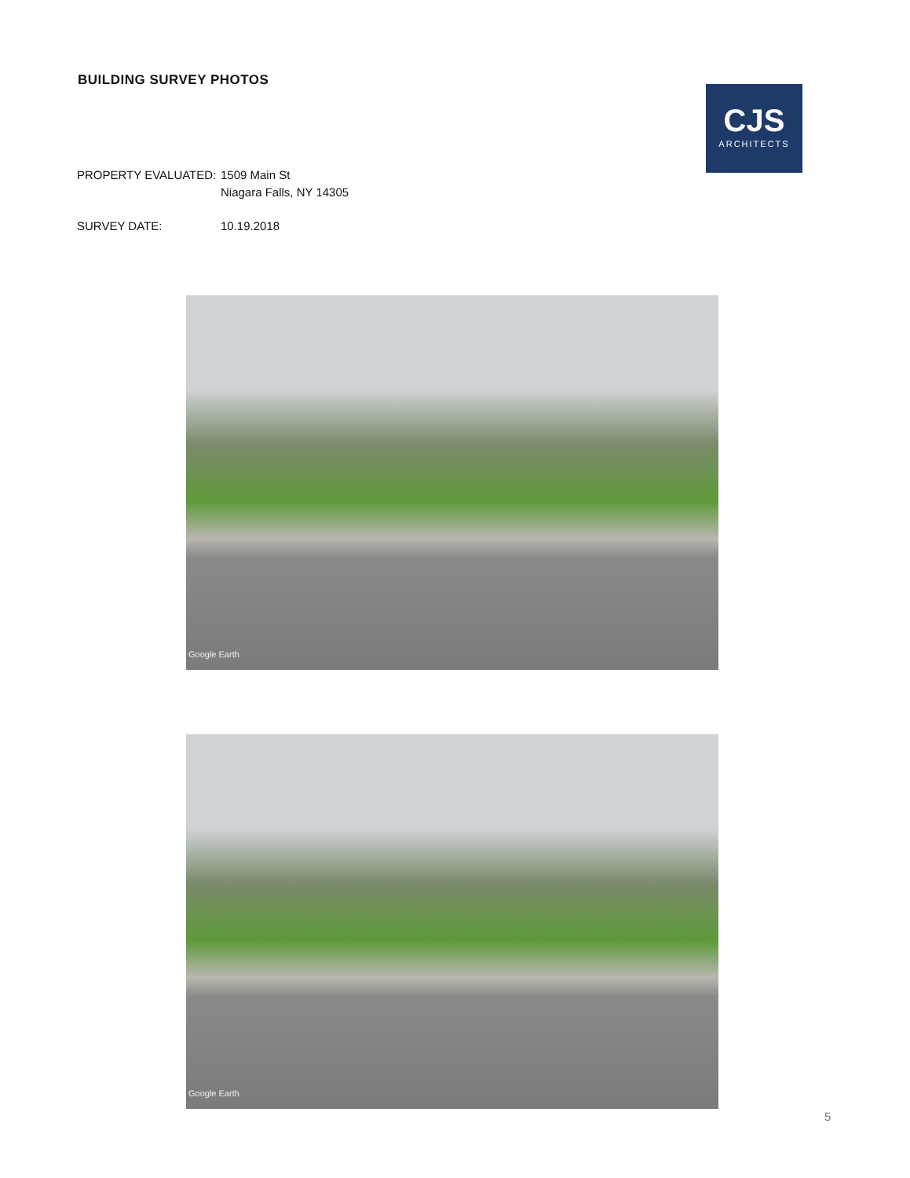BUILDING SURVEY PHOTOS
CJS
ARCHITECTS
PROPERTY EVALUATED: 1509 Main St
Niagara Falls, NY 14305
SURVEY DATE: 10.19.2018
Google Earth
Google Earth
5